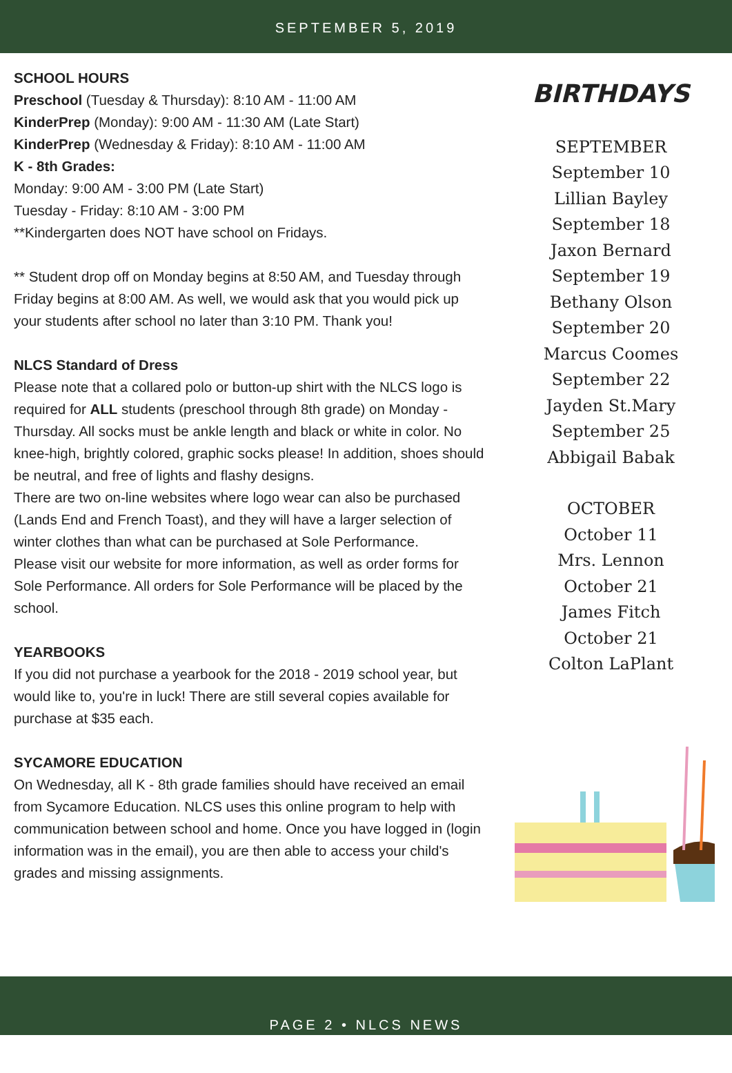SEPTEMBER 5, 2019
SCHOOL HOURS
Preschool (Tuesday & Thursday): 8:10 AM - 11:00 AM
KinderPrep (Monday): 9:00 AM - 11:30 AM (Late Start)
KinderPrep (Wednesday & Friday): 8:10 AM - 11:00 AM
K - 8th Grades:
Monday: 9:00 AM - 3:00 PM (Late Start)
Tuesday - Friday: 8:10 AM - 3:00 PM
**Kindergarten does NOT have school on Fridays.
** Student drop off on Monday begins at 8:50 AM, and Tuesday through Friday begins at 8:00 AM. As well, we would ask that you would pick up your students after school no later than 3:10 PM. Thank you!
NLCS Standard of Dress
Please note that a collared polo or button-up shirt with the NLCS logo is required for ALL students (preschool through 8th grade) on Monday - Thursday. All socks must be ankle length and black or white in color. No knee-high, brightly colored, graphic socks please! In addition, shoes should be neutral, and free of lights and flashy designs.
There are two on-line websites where logo wear can also be purchased (Lands End and French Toast), and they will have a larger selection of winter clothes than what can be purchased at Sole Performance.
Please visit our website for more information, as well as order forms for Sole Performance. All orders for Sole Performance will be placed by the school.
YEARBOOKS
If you did not purchase a yearbook for the 2018 - 2019 school year, but would like to, you're in luck! There are still several copies available for purchase at $35 each.
SYCAMORE EDUCATION
On Wednesday, all K - 8th grade families should have received an email from Sycamore Education. NLCS uses this online program to help with communication between school and home. Once you have logged in (login information was in the email), you are then able to access your child's grades and missing assignments.
BIRTHDAYS
SEPTEMBER
September 10
Lillian Bayley
September 18
Jaxon Bernard
September 19
Bethany Olson
September 20
Marcus Coomes
September 22
Jayden St.Mary
September 25
Abbigail Babak
OCTOBER
October 11
Mrs. Lennon
October 21
James Fitch
October 21
Colton LaPlant
PAGE 2 • NLCS NEWS